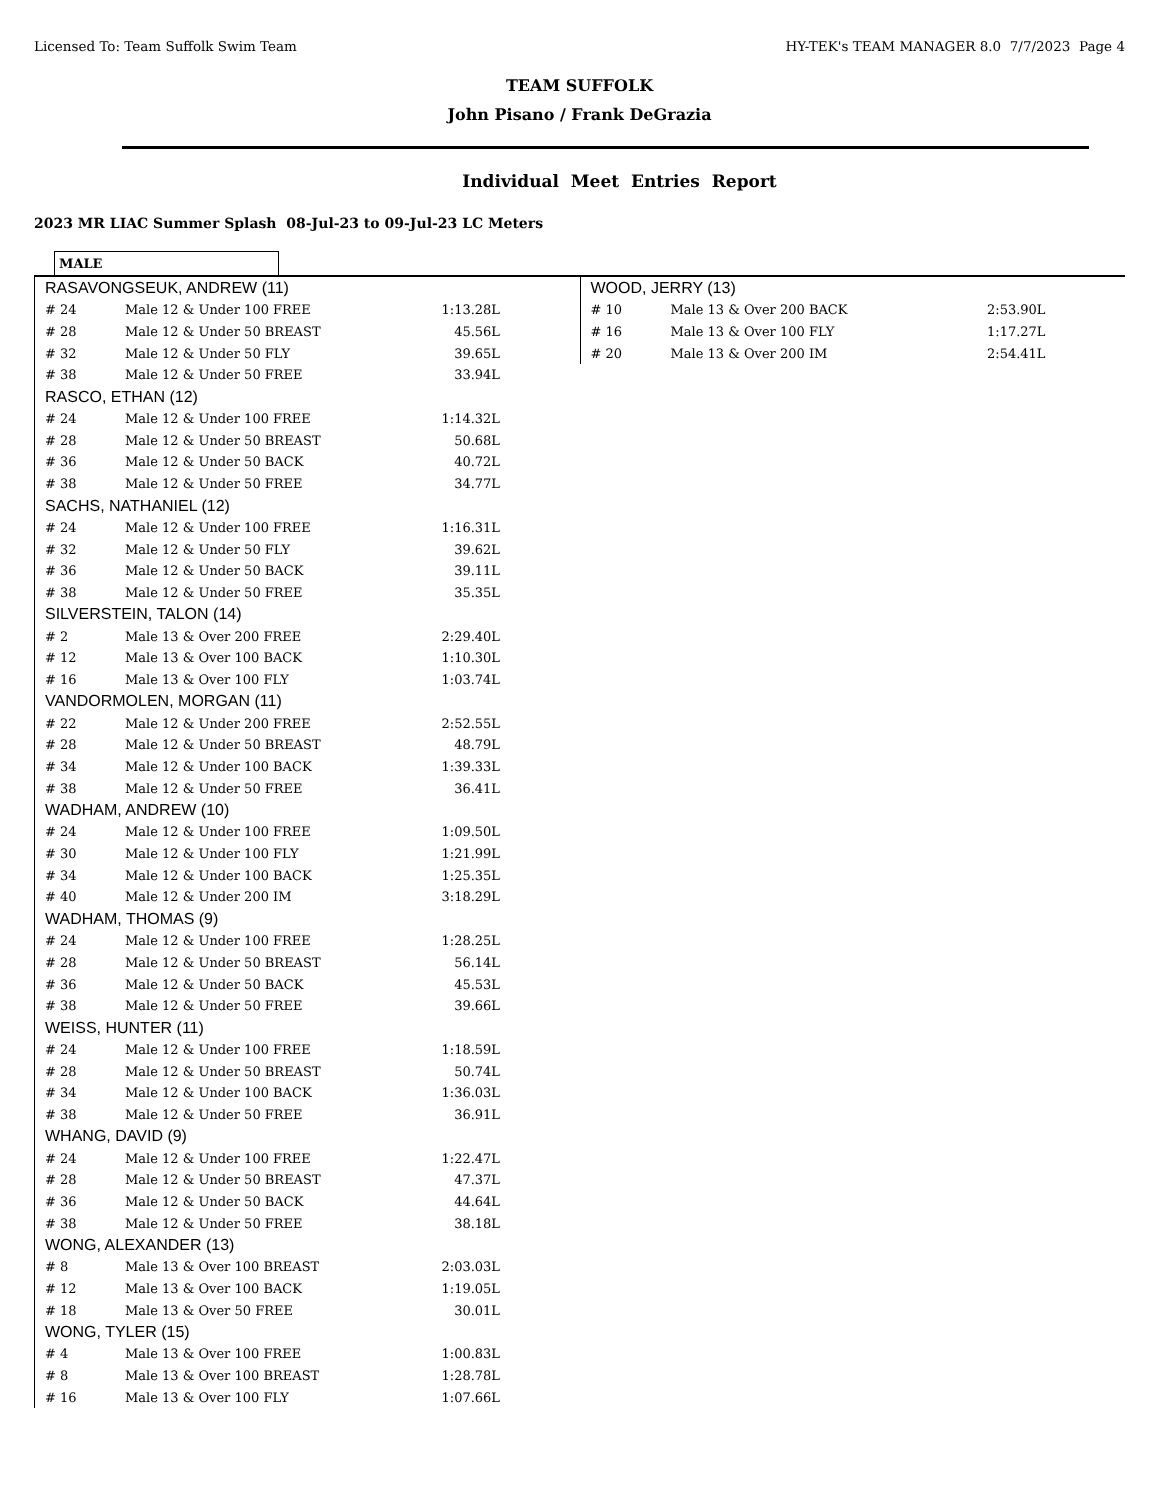Licensed To: Team Suffolk Swim Team HY-TEK's TEAM MANAGER 8.0 7/7/2023 Page 4
TEAM SUFFOLK
John Pisano / Frank DeGrazia
Individual Meet Entries Report
2023 MR LIAC Summer Splash 08-Jul-23 to 09-Jul-23 LC Meters
MALE
RASAVONGSEUK, ANDREW (11)
| # 24 | Male 12 & Under 100 FREE | 1:13.28L |
| # 28 | Male 12 & Under 50 BREAST | 45.56L |
| # 32 | Male 12 & Under 50 FLY | 39.65L |
| # 38 | Male 12 & Under 50 FREE | 33.94L |
RASCO, ETHAN (12)
| # 24 | Male 12 & Under 100 FREE | 1:14.32L |
| # 28 | Male 12 & Under 50 BREAST | 50.68L |
| # 36 | Male 12 & Under 50 BACK | 40.72L |
| # 38 | Male 12 & Under 50 FREE | 34.77L |
SACHS, NATHANIEL (12)
| # 24 | Male 12 & Under 100 FREE | 1:16.31L |
| # 32 | Male 12 & Under 50 FLY | 39.62L |
| # 36 | Male 12 & Under 50 BACK | 39.11L |
| # 38 | Male 12 & Under 50 FREE | 35.35L |
SILVERSTEIN, TALON (14)
| # 2 | Male 13 & Over 200 FREE | 2:29.40L |
| # 12 | Male 13 & Over 100 BACK | 1:10.30L |
| # 16 | Male 13 & Over 100 FLY | 1:03.74L |
VANDORMOLEN, MORGAN (11)
| # 22 | Male 12 & Under 200 FREE | 2:52.55L |
| # 28 | Male 12 & Under 50 BREAST | 48.79L |
| # 34 | Male 12 & Under 100 BACK | 1:39.33L |
| # 38 | Male 12 & Under 50 FREE | 36.41L |
WADHAM, ANDREW (10)
| # 24 | Male 12 & Under 100 FREE | 1:09.50L |
| # 30 | Male 12 & Under 100 FLY | 1:21.99L |
| # 34 | Male 12 & Under 100 BACK | 1:25.35L |
| # 40 | Male 12 & Under 200 IM | 3:18.29L |
WADHAM, THOMAS (9)
| # 24 | Male 12 & Under 100 FREE | 1:28.25L |
| # 28 | Male 12 & Under 50 BREAST | 56.14L |
| # 36 | Male 12 & Under 50 BACK | 45.53L |
| # 38 | Male 12 & Under 50 FREE | 39.66L |
WEISS, HUNTER (11)
| # 24 | Male 12 & Under 100 FREE | 1:18.59L |
| # 28 | Male 12 & Under 50 BREAST | 50.74L |
| # 34 | Male 12 & Under 100 BACK | 1:36.03L |
| # 38 | Male 12 & Under 50 FREE | 36.91L |
WHANG, DAVID (9)
| # 24 | Male 12 & Under 100 FREE | 1:22.47L |
| # 28 | Male 12 & Under 50 BREAST | 47.37L |
| # 36 | Male 12 & Under 50 BACK | 44.64L |
| # 38 | Male 12 & Under 50 FREE | 38.18L |
WONG, ALEXANDER (13)
| # 8 | Male 13 & Over 100 BREAST | 2:03.03L |
| # 12 | Male 13 & Over 100 BACK | 1:19.05L |
| # 18 | Male 13 & Over 50 FREE | 30.01L |
WONG, TYLER (15)
| # 4 | Male 13 & Over 100 FREE | 1:00.83L |
| # 8 | Male 13 & Over 100 BREAST | 1:28.78L |
| # 16 | Male 13 & Over 100 FLY | 1:07.66L |
WOOD, JERRY (13)
| # 10 | Male 13 & Over 200 BACK | 2:53.90L |
| # 16 | Male 13 & Over 100 FLY | 1:17.27L |
| # 20 | Male 13 & Over 200 IM | 2:54.41L |